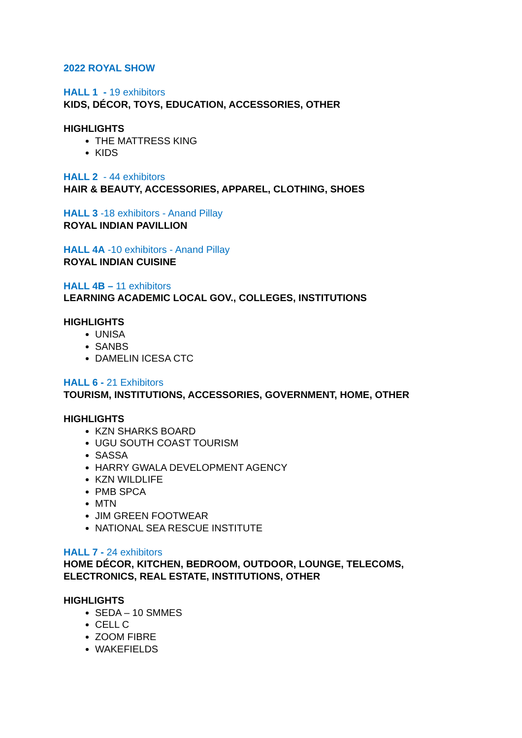2022 ROYAL SHOW
HALL 1 - 19 exhibitors
KIDS, DÉCOR, TOYS, EDUCATION, ACCESSORIES, OTHER
HIGHLIGHTS
THE MATTRESS KING
KIDS
HALL 2 - 44 exhibitors
HAIR & BEAUTY, ACCESSORIES, APPAREL, CLOTHING, SHOES
HALL 3 -18 exhibitors - Anand Pillay
ROYAL INDIAN PAVILLION
HALL 4A -10 exhibitors - Anand Pillay
ROYAL INDIAN CUISINE
HALL 4B – 11 exhibitors
LEARNING ACADEMIC LOCAL GOV., COLLEGES, INSTITUTIONS
HIGHLIGHTS
UNISA
SANBS
DAMELIN ICESA CTC
HALL 6 - 21 Exhibitors
TOURISM, INSTITUTIONS, ACCESSORIES, GOVERNMENT, HOME, OTHER
HIGHLIGHTS
KZN SHARKS BOARD
UGU SOUTH COAST TOURISM
SASSA
HARRY GWALA DEVELOPMENT AGENCY
KZN WILDLIFE
PMB SPCA
MTN
JIM GREEN FOOTWEAR
NATIONAL SEA RESCUE INSTITUTE
HALL 7 - 24 exhibitors
HOME DÉCOR, KITCHEN, BEDROOM, OUTDOOR, LOUNGE, TELECOMS,
ELECTRONICS, REAL ESTATE, INSTITUTIONS, OTHER
HIGHLIGHTS
SEDA – 10 SMMES
CELL C
ZOOM FIBRE
WAKEFIELDS